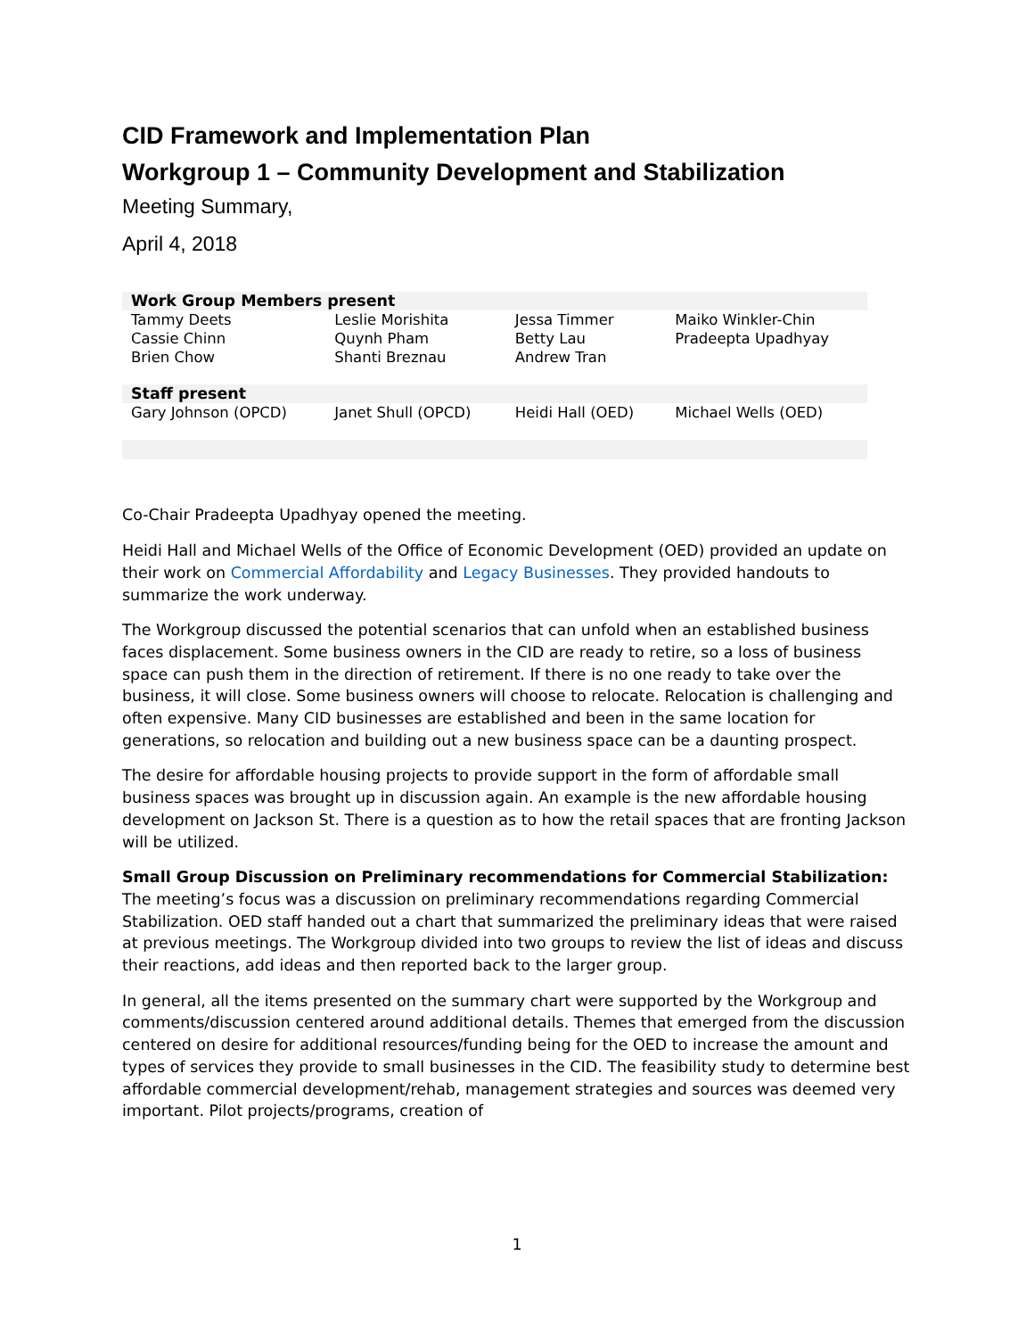CID Framework and Implementation Plan
Workgroup 1 – Community Development and Stabilization
Meeting Summary,
April 4, 2018
| Work Group Members present | | | |
| --- | --- | --- | --- |
| Tammy Deets Cassie Chinn Brien Chow | Leslie Morishita Quynh Pham Shanti Breznau | Jessa Timmer Betty Lau Andrew Tran | Maiko Winkler-Chin Pradeepta Upadhyay |
| Staff present | | | |
| Gary Johnson (OPCD) | Janet Shull (OPCD) | Heidi Hall (OED) | Michael Wells (OED) |
Co-Chair Pradeepta Upadhyay opened the meeting.
Heidi Hall and Michael Wells of the Office of Economic Development (OED) provided an update on their work on Commercial Affordability and Legacy Businesses. They provided handouts to summarize the work underway.
The Workgroup discussed the potential scenarios that can unfold when an established business faces displacement. Some business owners in the CID are ready to retire, so a loss of business space can push them in the direction of retirement. If there is no one ready to take over the business, it will close. Some business owners will choose to relocate. Relocation is challenging and often expensive. Many CID businesses are established and been in the same location for generations, so relocation and building out a new business space can be a daunting prospect.
The desire for affordable housing projects to provide support in the form of affordable small business spaces was brought up in discussion again. An example is the new affordable housing development on Jackson St. There is a question as to how the retail spaces that are fronting Jackson will be utilized.
Small Group Discussion on Preliminary recommendations for Commercial Stabilization: The meeting’s focus was a discussion on preliminary recommendations regarding Commercial Stabilization. OED staff handed out a chart that summarized the preliminary ideas that were raised at previous meetings. The Workgroup divided into two groups to review the list of ideas and discuss their reactions, add ideas and then reported back to the larger group.
In general, all the items presented on the summary chart were supported by the Workgroup and comments/discussion centered around additional details. Themes that emerged from the discussion centered on desire for additional resources/funding being for the OED to increase the amount and types of services they provide to small businesses in the CID. The feasibility study to determine best affordable commercial development/rehab, management strategies and sources was deemed very important. Pilot projects/programs, creation of
1